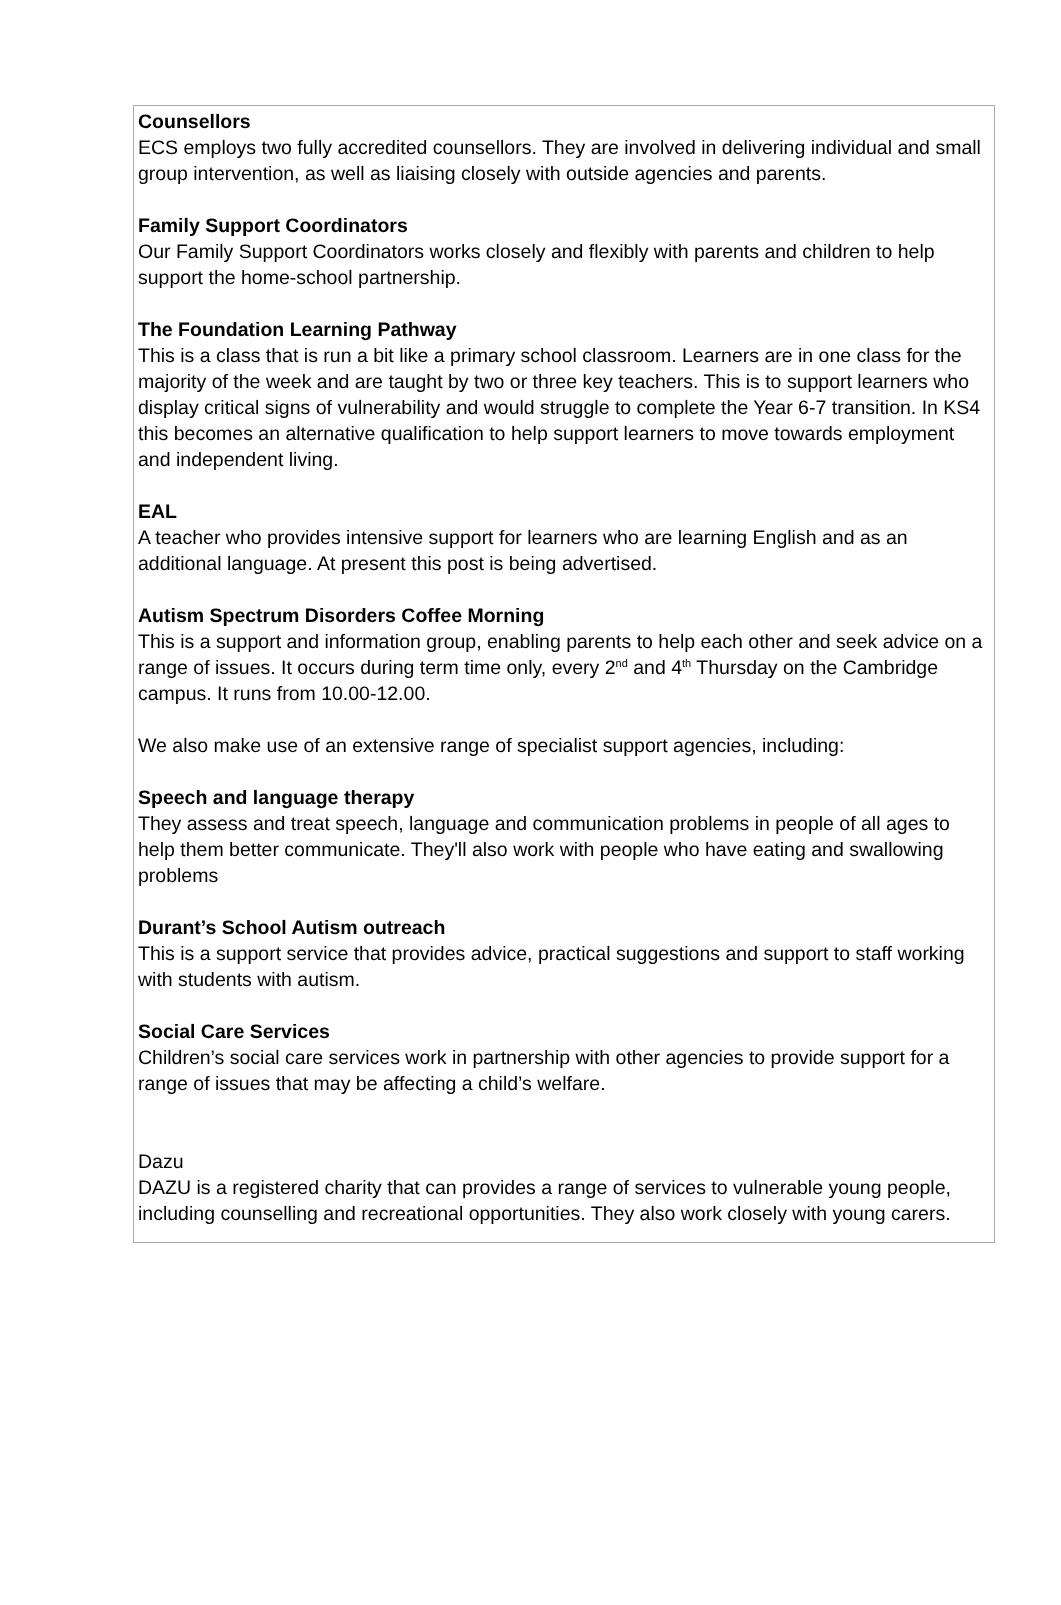Counsellors
ECS employs two fully accredited counsellors. They are involved in delivering individual and small group intervention, as well as liaising closely with outside agencies and parents.
Family Support Coordinators
Our Family Support Coordinators works closely and flexibly with parents and children to help support the home-school partnership.
The Foundation Learning Pathway
This is a class that is run a bit like a primary school classroom. Learners are in one class for the majority of the week and are taught by two or three key teachers. This is to support learners who display critical signs of vulnerability and would struggle to complete the Year 6-7 transition. In KS4 this becomes an alternative qualification to help support learners to move towards employment and independent living.
EAL
A teacher who provides intensive support for learners who are learning English and as an additional language. At present this post is being advertised.
Autism Spectrum Disorders Coffee Morning
This is a support and information group, enabling parents to help each other and seek advice on a range of issues. It occurs during term time only, every 2<sup>nd</sup> and 4<sup>th</sup> Thursday on the Cambridge campus. It runs from 10.00-12.00.
We also make use of an extensive range of specialist support agencies, including:
Speech and language therapy
They assess and treat speech, language and communication problems in people of all ages to help them better communicate. They'll also work with people who have eating and swallowing problems
Durant’s School Autism outreach
This is a support service that provides advice, practical suggestions and support to staff working with students with autism.
Social Care Services
Children’s social care services work in partnership with other agencies to provide support for a range of issues that may be affecting a child’s welfare.
Dazu
DAZU is a registered charity that can provides a range of services to vulnerable young people, including counselling and recreational opportunities. They also work closely with young carers.